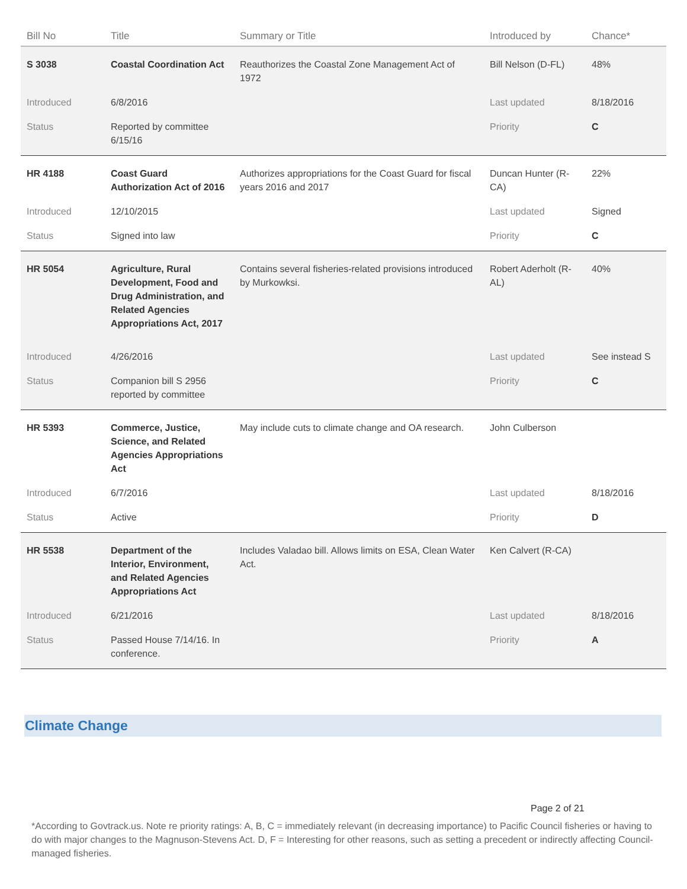| Bill No | Title | Summary or Title | Introduced by | Chance* |
| --- | --- | --- | --- | --- |
| S 3038 | Coastal Coordination Act | Reauthorizes the Coastal Zone Management Act of 1972 | Bill Nelson (D-FL) | 48% |
| Introduced | 6/8/2016 | | Last updated | 8/18/2016 |
| Status | Reported by committee 6/15/16 | | Priority | C |
| HR 4188 | Coast Guard Authorization Act of 2016 | Authorizes appropriations for the Coast Guard for fiscal years 2016 and 2017 | Duncan Hunter (R-CA) | 22% |
| Introduced | 12/10/2015 | | Last updated | Signed |
| Status | Signed into law | | Priority | C |
| HR 5054 | Agriculture, Rural Development, Food and Drug Administration, and Related Agencies Appropriations Act, 2017 | Contains several fisheries-related provisions introduced by Murkowksi. | Robert Aderholt (R-AL) | 40% |
| Introduced | 4/26/2016 | | Last updated | See instead S |
| Status | Companion bill S 2956 reported by committee | | Priority | C |
| HR 5393 | Commerce, Justice, Science, and Related Agencies Appropriations Act | May include cuts to climate change and OA research. | John Culberson | |
| Introduced | 6/7/2016 | | Last updated | 8/18/2016 |
| Status | Active | | Priority | D |
| HR 5538 | Department of the Interior, Environment, and Related Agencies Appropriations Act | Includes Valadao bill. Allows limits on ESA, Clean Water Act. | Ken Calvert (R-CA) | |
| Introduced | 6/21/2016 | | Last updated | 8/18/2016 |
| Status | Passed House 7/14/16. In conference. | | Priority | A |
Climate Change
Page 2 of 21
*According to Govtrack.us. Note re priority ratings: A, B, C = immediately relevant (in decreasing importance) to Pacific Council fisheries or having to do with major changes to the Magnuson-Stevens Act. D, F = Interesting for other reasons, such as setting a precedent or indirectly affecting Council-managed fisheries.